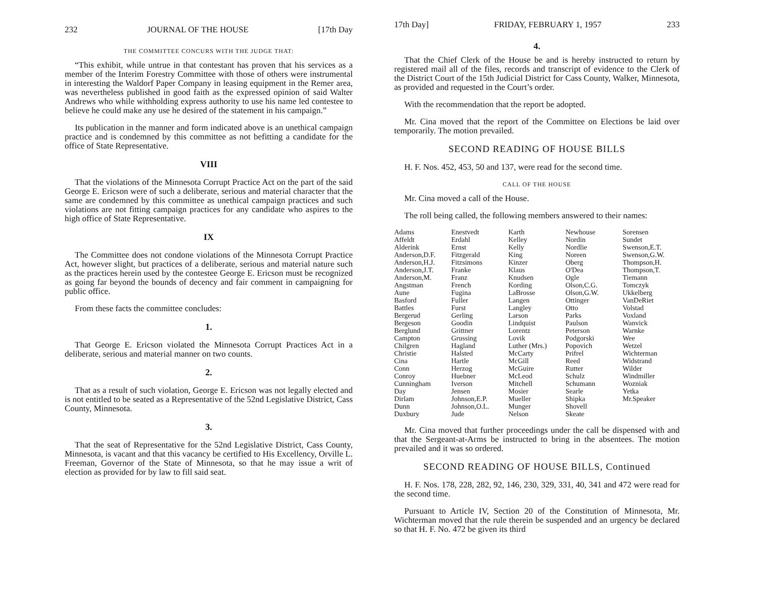232 JOURNAL OF THE HOUSE [17th Day
THE COMMITTEE CONCURS WITH THE JUDGE THAT:
“This exhibit, while untrue in that contestant has proven that his services as a member of the Interim Forestry Committee with those of others were instrumental in interesting the Waldorf Paper Company in leasing equipment in the Remer area, was nevertheless published in good faith as the expressed opinion of said Walter Andrews who while withholding express authority to use his name led contestee to believe he could make any use he desired of the statement in his campaign.”
Its publication in the manner and form indicated above is an unethical campaign practice and is condemned by this committee as not befitting a candidate for the office of State Representative.
VIII
That the violations of the Minnesota Corrupt Practice Act on the part of the said George E. Ericson were of such a deliberate, serious and material character that the same are condemned by this committee as unethical campaign practices and such violations are not fitting campaign practices for any candidate who aspires to the high office of State Representative.
IX
The Committee does not condone violations of the Minnesota Corrupt Practice Act, however slight, but practices of a deliberate, serious and material nature such as the practices herein used by the contestee George E. Ericson must be recognized as going far beyond the bounds of decency and fair comment in campaigning for public office.
From these facts the committee concludes:
1.
That George E. Ericson violated the Minnesota Corrupt Practices Act in a deliberate, serious and material manner on two counts.
2.
That as a result of such violation, George E. Ericson was not legally elected and is not entitled to be seated as a Representative of the 52nd Legislative District, Cass County, Minnesota.
3.
That the seat of Representative for the 52nd Legislative District, Cass County, Minnesota, is vacant and that this vacancy be certified to His Excellency, Orville L. Freeman, Governor of the State of Minnesota, so that he may issue a writ of election as provided for by law to fill said seat.
17th Day] FRIDAY, FEBRUARY 1, 1957 233
4.
That the Chief Clerk of the House be and is hereby instructed to return by registered mail all of the files, records and transcript of evidence to the Clerk of the District Court of the 15th Judicial District for Cass County, Walker, Minnesota, as provided and requested in the Court’s order.
With the recommendation that the report be adopted.
Mr. Cina moved that the report of the Committee on Elections be laid over temporarily. The motion prevailed.
SECOND READING OF HOUSE BILLS
H. F. Nos. 452, 453, 50 and 137, were read for the second time.
CALL OF THE HOUSE
Mr. Cina moved a call of the House.
The roll being called, the following members answered to their names:
Adams
Affeldt
Alderink
Anderson,D.F.
Anderson,H.J.
Anderson,J.T.
Anderson,M.
Angstman
Aune
Basford
Battles
Bergerud
Bergeson
Berglund
Campton
Chilgren
Christie
Cina
Conn
Conroy
Cunningham
Day
Dirlam
Dunn
Duxbury
Enestvedt
Erdahl
Ernst
Fitzgerald
Fitzsimons
Franke
Franz
French
Fugina
Fuller
Furst
Gerling
Goodin
Grittner
Grussing
Hagland
Halsted
Hartle
Herzog
Huebner
Iverson
Jensen
Johnson,E.P.
Johnson,O.L.
Jude
Karth
Kelley
Kelly
King
Kinzer
Klaus
Knudsen
Kording
LaBrosse
Langen
Langley
Larson
Lindquist
Lorentz
Lovik
Luther (Mrs.)
McCarty
McGill
McGuire
McLeod
Mitchell
Mosier
Mueller
Munger
Nelson
Newhouse
Nordin
Nordlie
Noreen
Oberg
O'Dea
Ogle
Olson,C.G.
Olson,G.W.
Ottinger
Otto
Parks
Paulson
Peterson
Podgorski
Popovich
Prifrel
Reed
Rutter
Schulz
Schumann
Searle
Shipka
Shovell
Skeate
Sorensen
Sundet
Swenson,E.T.
Swenson,G.W.
Thompson,H.
Thompson,T.
Tiemann
Tomczyk
Ukkelberg
VanDeRiet
Volstad
Voxland
Wanvick
Warnke
Wee
Wetzel
Wichterman
Widstrand
Wilder
Windmiller
Wozniak
Yetka
Mr.Speaker
Mr. Cina moved that further proceedings under the call be dispensed with and that the Sergeant-at-Arms be instructed to bring in the absentees. The motion prevailed and it was so ordered.
SECOND READING OF HOUSE BILLS, Continued
H. F. Nos. 178, 228, 282, 92, 146, 230, 329, 331, 40, 341 and 472 were read for the second time.
Pursuant to Article IV, Section 20 of the Constitution of Minnesota, Mr. Wichterman moved that the rule therein be suspended and an urgency be declared so that H. F. No. 472 be given its third